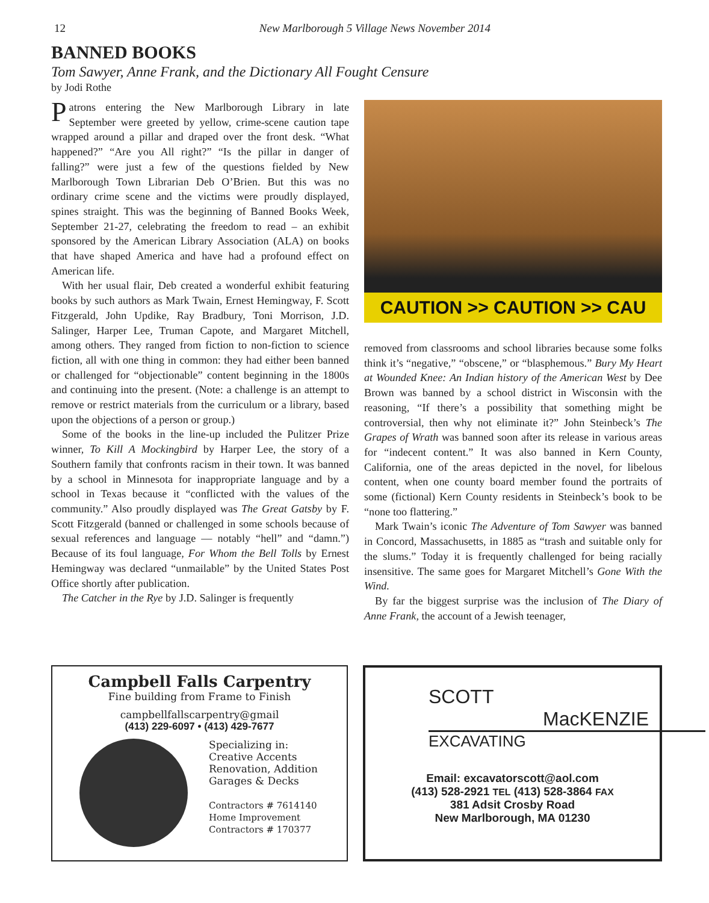12 New Marlborough 5 Village News November 2014
BANNED BOOKS
Tom Sawyer, Anne Frank, and the Dictionary All Fought Censure
by Jodi Rothe
Patrons entering the New Marlborough Library in late September were greeted by yellow, crime-scene caution tape wrapped around a pillar and draped over the front desk. “What happened?” “Are you All right?” “Is the pillar in danger of falling?” were just a few of the questions fielded by New Marlborough Town Librarian Deb O’Brien. But this was no ordinary crime scene and the victims were proudly displayed, spines straight. This was the beginning of Banned Books Week, September 21-27, celebrating the freedom to read – an exhibit sponsored by the American Library Association (ALA) on books that have shaped America and have had a profound effect on American life.
With her usual flair, Deb created a wonderful exhibit featuring books by such authors as Mark Twain, Ernest Hemingway, F. Scott Fitzgerald, John Updike, Ray Bradbury, Toni Morrison, J.D. Salinger, Harper Lee, Truman Capote, and Margaret Mitchell, among others. They ranged from fiction to non-fiction to science fiction, all with one thing in common: they had either been banned or challenged for “objectionable” content beginning in the 1800s and continuing into the present. (Note: a challenge is an attempt to remove or restrict materials from the curriculum or a library, based upon the objections of a person or group.)
Some of the books in the line-up included the Pulitzer Prize winner, To Kill A Mockingbird by Harper Lee, the story of a Southern family that confronts racism in their town. It was banned by a school in Minnesota for inappropriate language and by a school in Texas because it “conflicted with the values of the community.” Also proudly displayed was The Great Gatsby by F. Scott Fitzgerald (banned or challenged in some schools because of sexual references and language — notably “hell” and “damn.”) Because of its foul language, For Whom the Bell Tolls by Ernest Hemingway was declared “unmailable” by the United States Post Office shortly after publication.
The Catcher in the Rye by J.D. Salinger is frequently
CAUTION >> CAUTION >> CAU
removed from classrooms and school libraries because some folks think it’s “negative,” “obscene,” or “blasphemous.” Bury My Heart at Wounded Knee: An Indian history of the American West by Dee Brown was banned by a school district in Wisconsin with the reasoning, “If there’s a possibility that something might be controversial, then why not eliminate it?” John Steinbeck’s The Grapes of Wrath was banned soon after its release in various areas for “indecent content.” It was also banned in Kern County, California, one of the areas depicted in the novel, for libelous content, when one county board member found the portraits of some (fictional) Kern County residents in Steinbeck’s book to be “none too flattering.”
Mark Twain’s iconic The Adventure of Tom Sawyer was banned in Concord, Massachusetts, in 1885 as “trash and suitable only for the slums.” Today it is frequently challenged for being racially insensitive. The same goes for Margaret Mitchell’s Gone With the Wind.
By far the biggest surprise was the inclusion of The Diary of Anne Frank, the account of a Jewish teenager,
Campbell Falls Carpentry
Fine building from Frame to Finish
campbellfallscarpentry@gmail
(413) 229-6097 • (413) 429-7677
Specializing in:
Creative Accents
Renovation, Addition
Garages & Decks
Contractors # 7614140
Home Improvement
Contractors # 170377
SCOTT
MacKENZIE
EXCAVATING
Email: excavatorscott@aol.com
(413) 528-2921 TEL (413) 528-3864 FAX
381 Adsit Crosby Road
New Marlborough, MA 01230